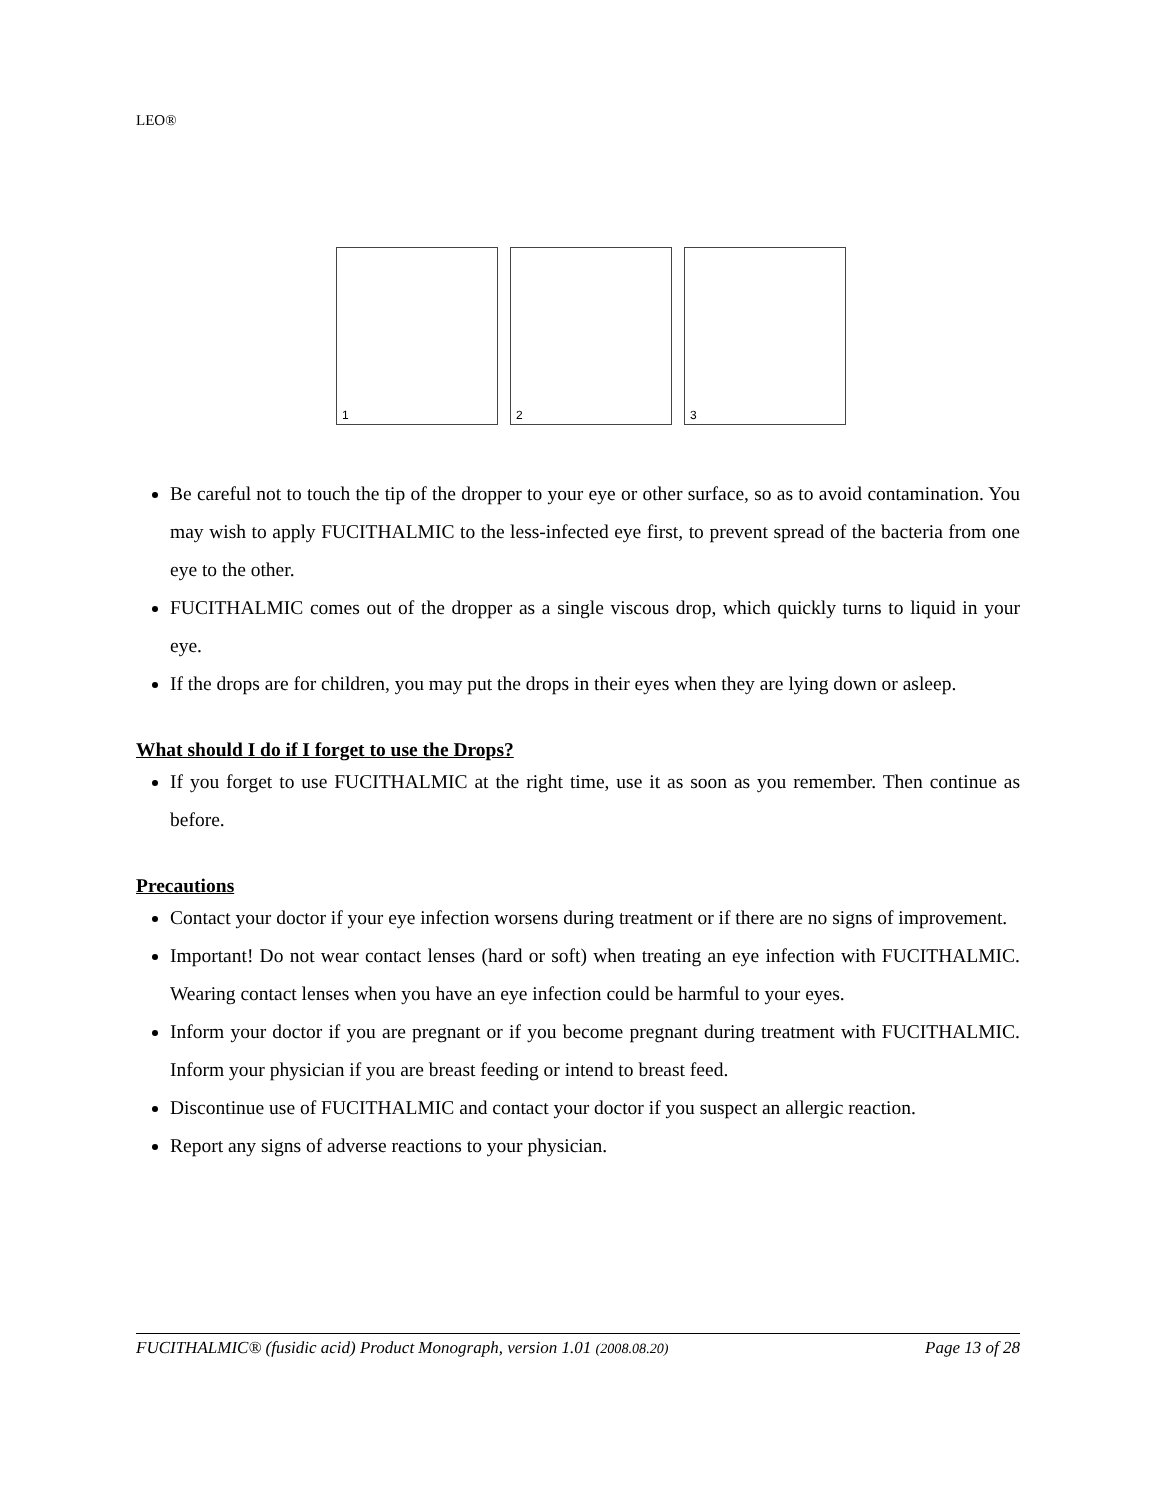LEO®
1
2
3
Be careful not to touch the tip of the dropper to your eye or other surface, so as to avoid contamination. You may wish to apply FUCITHALMIC to the less-infected eye first, to prevent spread of the bacteria from one eye to the other.
FUCITHALMIC comes out of the dropper as a single viscous drop, which quickly turns to liquid in your eye.
If the drops are for children, you may put the drops in their eyes when they are lying down or asleep.
What should I do if I forget to use the Drops?
If you forget to use FUCITHALMIC at the right time, use it as soon as you remember. Then continue as before.
Precautions
Contact your doctor if your eye infection worsens during treatment or if there are no signs of improvement.
Important! Do not wear contact lenses (hard or soft) when treating an eye infection with FUCITHALMIC. Wearing contact lenses when you have an eye infection could be harmful to your eyes.
Inform your doctor if you are pregnant or if you become pregnant during treatment with FUCITHALMIC. Inform your physician if you are breast feeding or intend to breast feed.
Discontinue use of FUCITHALMIC and contact your doctor if you suspect an allergic reaction.
Report any signs of adverse reactions to your physician.
FUCITHALMIC® (fusidic acid) Product Monograph, version 1.01 (2008.08.20) Page 13 of 28